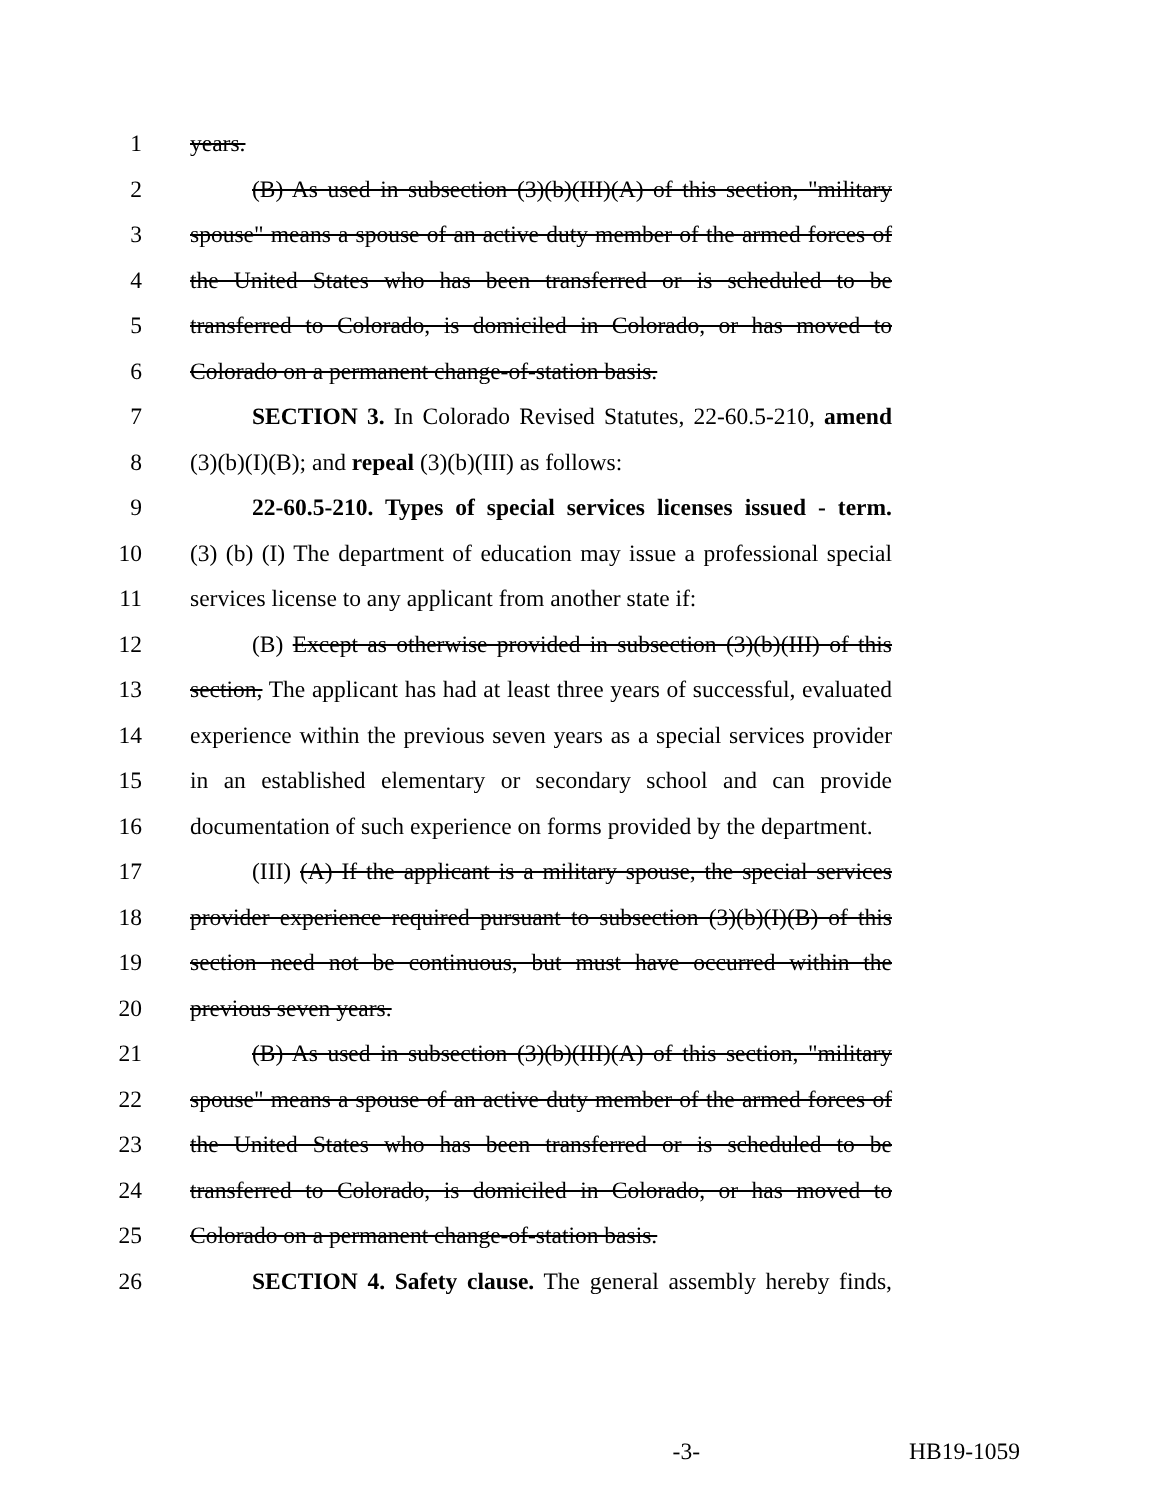1 years.
2 (B) As used in subsection (3)(b)(III)(A) of this section, "military
3 spouse" means a spouse of an active duty member of the armed forces of
4 the United States who has been transferred or is scheduled to be
5 transferred to Colorado, is domiciled in Colorado, or has moved to
6 Colorado on a permanent change-of-station basis.
7 SECTION 3. In Colorado Revised Statutes, 22-60.5-210, amend
8 (3)(b)(I)(B); and repeal (3)(b)(III) as follows:
9 22-60.5-210. Types of special services licenses issued - term.
10 (3) (b) (I) The department of education may issue a professional special
11 services license to any applicant from another state if:
12 (B) Except as otherwise provided in subsection (3)(b)(III) of this
13 section, The applicant has had at least three years of successful, evaluated
14 experience within the previous seven years as a special services provider
15 in an established elementary or secondary school and can provide
16 documentation of such experience on forms provided by the department.
17 (III) (A) If the applicant is a military spouse, the special services
18 provider experience required pursuant to subsection (3)(b)(I)(B) of this
19 section need not be continuous, but must have occurred within the
20 previous seven years.
21 (B) As used in subsection (3)(b)(III)(A) of this section, "military
22 spouse" means a spouse of an active duty member of the armed forces of
23 the United States who has been transferred or is scheduled to be
24 transferred to Colorado, is domiciled in Colorado, or has moved to
25 Colorado on a permanent change-of-station basis.
26 SECTION 4. Safety clause. The general assembly hereby finds,
-3- HB19-1059